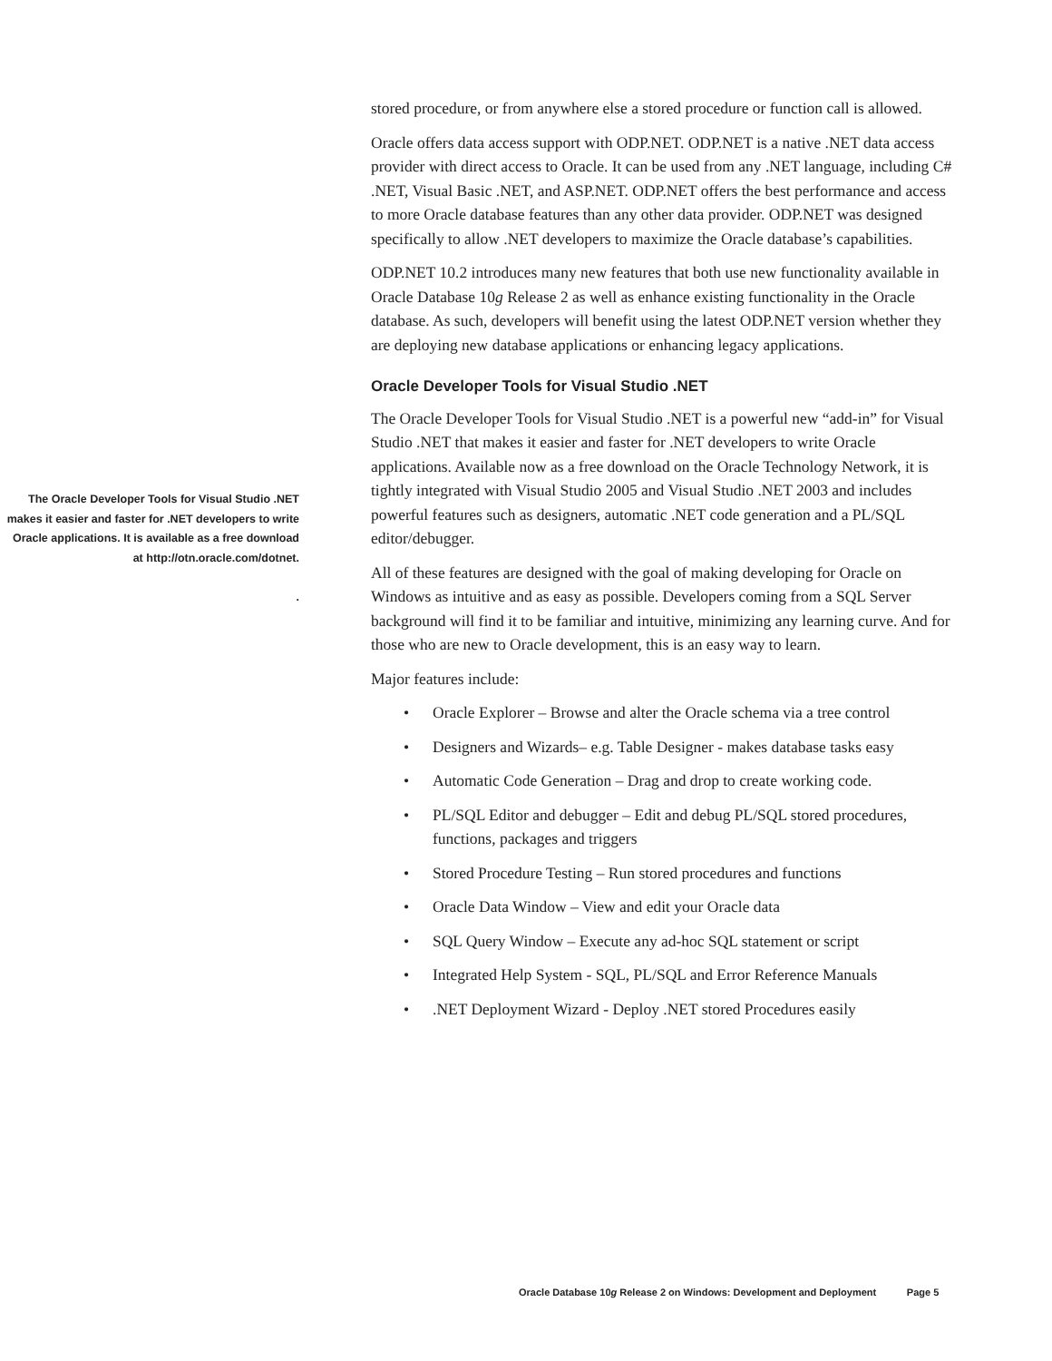The Oracle Developer Tools for Visual Studio .NET makes it easier and faster for .NET developers to write Oracle applications. It is available as a free download at http://otn.oracle.com/dotnet.
.
stored procedure, or from anywhere else a stored procedure or function call is allowed.
Oracle offers data access support with ODP.NET. ODP.NET is a native .NET data access provider with direct access to Oracle. It can be used from any .NET language, including C# .NET, Visual Basic .NET, and ASP.NET. ODP.NET offers the best performance and access to more Oracle database features than any other data provider. ODP.NET was designed specifically to allow .NET developers to maximize the Oracle database’s capabilities.
ODP.NET 10.2 introduces many new features that both use new functionality available in Oracle Database 10g Release 2 as well as enhance existing functionality in the Oracle database. As such, developers will benefit using the latest ODP.NET version whether they are deploying new database applications or enhancing legacy applications.
Oracle Developer Tools for Visual Studio .NET
The Oracle Developer Tools for Visual Studio .NET is a powerful new “add-in” for Visual Studio .NET that makes it easier and faster for .NET developers to write Oracle applications. Available now as a free download on the Oracle Technology Network, it is tightly integrated with Visual Studio 2005 and Visual Studio .NET 2003 and includes powerful features such as designers, automatic .NET code generation and a PL/SQL editor/debugger.
All of these features are designed with the goal of making developing for Oracle on Windows as intuitive and as easy as possible. Developers coming from a SQL Server background will find it to be familiar and intuitive, minimizing any learning curve. And for those who are new to Oracle development, this is an easy way to learn.
Major features include:
• Oracle Explorer – Browse and alter the Oracle schema via a tree control
• Designers and Wizards– e.g. Table Designer - makes database tasks easy
• Automatic Code Generation – Drag and drop to create working code.
• PL/SQL Editor and debugger – Edit and debug PL/SQL stored procedures, functions, packages and triggers
• Stored Procedure Testing – Run stored procedures and functions
• Oracle Data Window – View and edit your Oracle data
• SQL Query Window – Execute any ad-hoc SQL statement or script
• Integrated Help System - SQL, PL/SQL and Error Reference Manuals
•.NET Deployment Wizard - Deploy .NET stored Procedures easily
Oracle Database 10g Release 2 on Windows: Development and Deployment Page 5